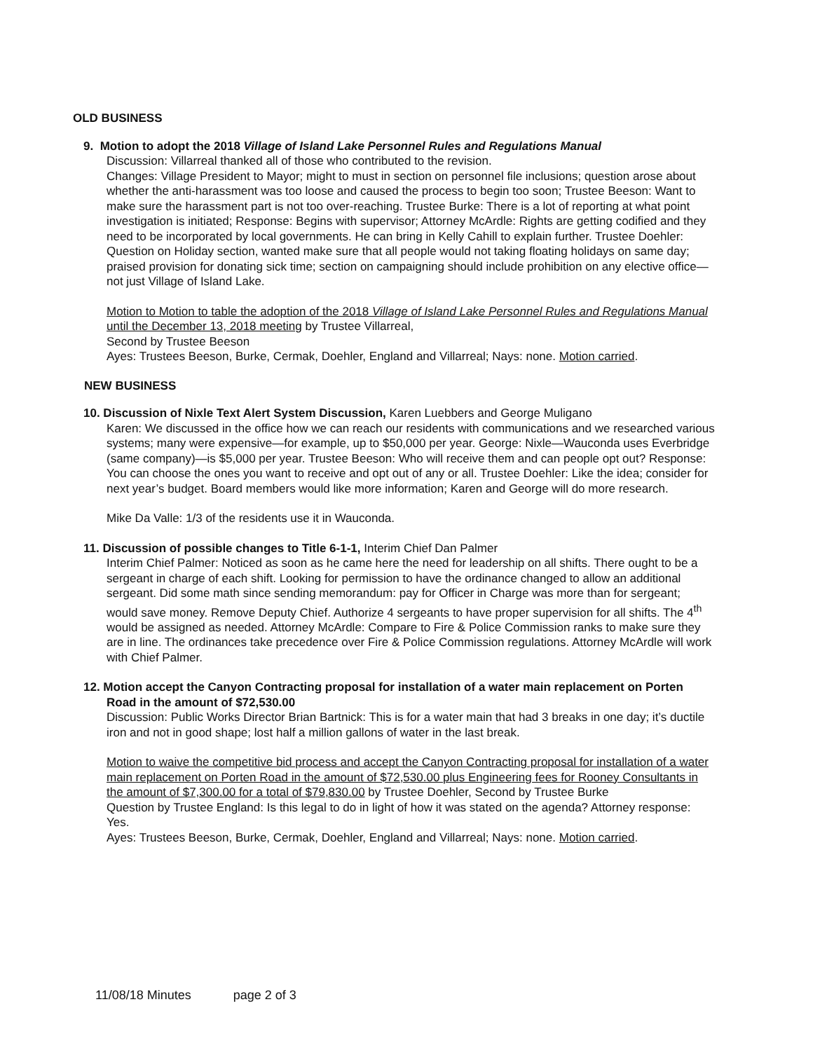OLD BUSINESS
9. Motion to adopt the 2018 Village of Island Lake Personnel Rules and Regulations Manual
Discussion: Villarreal thanked all of those who contributed to the revision.
Changes: Village President to Mayor; might to must in section on personnel file inclusions; question arose about whether the anti-harassment was too loose and caused the process to begin too soon; Trustee Beeson: Want to make sure the harassment part is not too over-reaching. Trustee Burke: There is a lot of reporting at what point investigation is initiated; Response: Begins with supervisor; Attorney McArdle: Rights are getting codified and they need to be incorporated by local governments. He can bring in Kelly Cahill to explain further. Trustee Doehler: Question on Holiday section, wanted make sure that all people would not taking floating holidays on same day; praised provision for donating sick time; section on campaigning should include prohibition on any elective office—not just Village of Island Lake.
Motion to Motion to table the adoption of the 2018 Village of Island Lake Personnel Rules and Regulations Manual until the December 13, 2018 meeting by Trustee Villarreal,
Second by Trustee Beeson
Ayes: Trustees Beeson, Burke, Cermak, Doehler, England and Villarreal; Nays: none. Motion carried.
NEW BUSINESS
10. Discussion of Nixle Text Alert System Discussion, Karen Luebbers and George Muligano
Karen: We discussed in the office how we can reach our residents with communications and we researched various systems; many were expensive—for example, up to $50,000 per year. George: Nixle—Wauconda uses Everbridge (same company)—is $5,000 per year. Trustee Beeson: Who will receive them and can people opt out? Response: You can choose the ones you want to receive and opt out of any or all. Trustee Doehler: Like the idea; consider for next year’s budget. Board members would like more information; Karen and George will do more research.
Mike Da Valle: 1/3 of the residents use it in Wauconda.
11. Discussion of possible changes to Title 6-1-1, Interim Chief Dan Palmer
Interim Chief Palmer: Noticed as soon as he came here the need for leadership on all shifts. There ought to be a sergeant in charge of each shift. Looking for permission to have the ordinance changed to allow an additional sergeant. Did some math since sending memorandum: pay for Officer in Charge was more than for sergeant; would save money. Remove Deputy Chief. Authorize 4 sergeants to have proper supervision for all shifts. The 4<sup>th</sup> would be assigned as needed. Attorney McArdle: Compare to Fire & Police Commission ranks to make sure they are in line. The ordinances take precedence over Fire & Police Commission regulations. Attorney McArdle will work with Chief Palmer.
12. Motion accept the Canyon Contracting proposal for installation of a water main replacement on Porten Road in the amount of $72,530.00
Discussion: Public Works Director Brian Bartnick: This is for a water main that had 3 breaks in one day; it’s ductile iron and not in good shape; lost half a million gallons of water in the last break.
Motion to waive the competitive bid process and accept the Canyon Contracting proposal for installation of a water main replacement on Porten Road in the amount of $72,530.00 plus Engineering fees for Rooney Consultants in the amount of $7,300.00 for a total of $79,830.00 by Trustee Doehler, Second by Trustee Burke
Question by Trustee England: Is this legal to do in light of how it was stated on the agenda? Attorney response: Yes.
Ayes: Trustees Beeson, Burke, Cermak, Doehler, England and Villarreal; Nays: none. Motion carried.
11/08/18 Minutes page 2 of 3